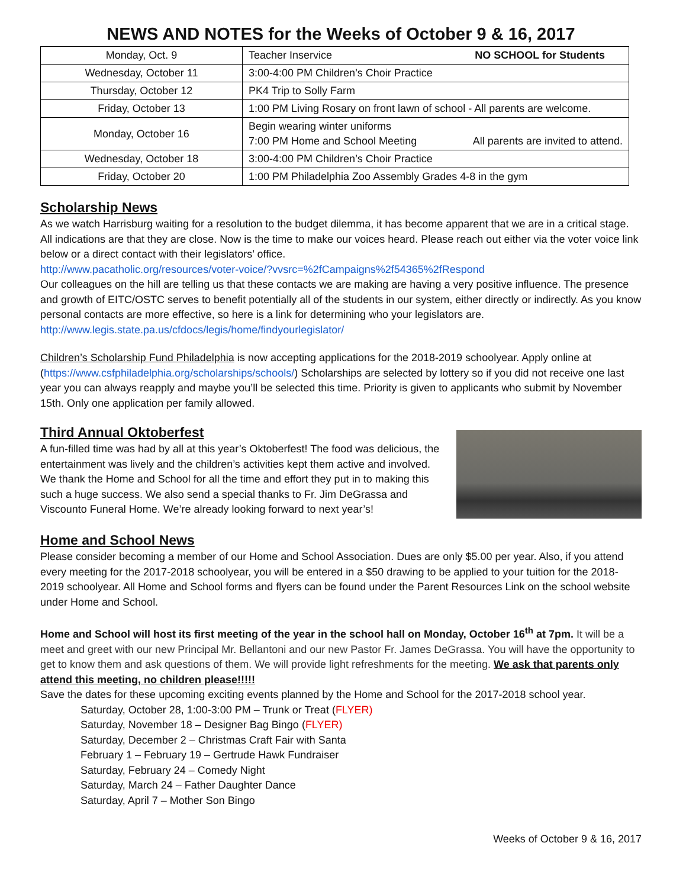NEWS AND NOTES for the Weeks of October 9 & 16, 2017
| Monday, Oct. 9 | Teacher Inservice NO SCHOOL for Students |
| Wednesday, October 11 | 3:00-4:00 PM Children’s Choir Practice |
| Thursday, October 12 | PK4 Trip to Solly Farm |
| Friday, October 13 | 1:00 PM Living Rosary on front lawn of school - All parents are welcome. |
| Monday, October 16 | Begin wearing winter uniforms 7:00 PM Home and School Meeting All parents are invited to attend. |
| Wednesday, October 18 | 3:00-4:00 PM Children’s Choir Practice |
| Friday, October 20 | 1:00 PM Philadelphia Zoo Assembly Grades 4-8 in the gym |
Scholarship News
As we watch Harrisburg waiting for a resolution to the budget dilemma, it has become apparent that we are in a critical stage. All indications are that they are close. Now is the time to make our voices heard. Please reach out either via the voter voice link below or a direct contact with their legislators’ office.
http://www.pacatholic.org/resources/voter-voice/?vvsrc=%2fCampaigns%2f54365%2fRespond
Our colleagues on the hill are telling us that these contacts we are making are having a very positive influence. The presence and growth of EITC/OSTC serves to benefit potentially all of the students in our system, either directly or indirectly. As you know personal contacts are more effective, so here is a link for determining who your legislators are.
http://www.legis.state.pa.us/cfdocs/legis/home/findyourlegislator/
Children’s Scholarship Fund Philadelphia is now accepting applications for the 2018-2019 schoolyear. Apply online at (https://www.csfphiladelphia.org/scholarships/schools/) Scholarships are selected by lottery so if you did not receive one last year you can always reapply and maybe you’ll be selected this time. Priority is given to applicants who submit by November 15th. Only one application per family allowed.
Third Annual Oktoberfest
A fun-filled time was had by all at this year’s Oktoberfest! The food was delicious, the entertainment was lively and the children’s activities kept them active and involved. We thank the Home and School for all the time and effort they put in to making this such a huge success. We also send a special thanks to Fr. Jim DeGrassa and Viscounto Funeral Home. We’re already looking forward to next year’s!
Home and School News
Please consider becoming a member of our Home and School Association. Dues are only $5.00 per year. Also, if you attend every meeting for the 2017-2018 schoolyear, you will be entered in a $50 drawing to be applied to your tuition for the 2018-2019 schoolyear. All Home and School forms and flyers can be found under the Parent Resources Link on the school website under Home and School.
Home and School will host its first meeting of the year in the school hall on Monday, October 16<sup>th</sup> at 7pm. It will be a meet and greet with our new Principal Mr. Bellantoni and our new Pastor Fr. James DeGrassa. You will have the opportunity to get to know them and ask questions of them. We will provide light refreshments for the meeting. We ask that parents only attend this meeting, no children please!!!!!
Save the dates for these upcoming exciting events planned by the Home and School for the 2017-2018 school year.
Saturday, October 28, 1:00-3:00 PM – Trunk or Treat (FLYER)
Saturday, November 18 – Designer Bag Bingo (FLYER)
Saturday, December 2 – Christmas Craft Fair with Santa
February 1 – February 19 – Gertrude Hawk Fundraiser
Saturday, February 24 – Comedy Night
Saturday, March 24 – Father Daughter Dance
Saturday, April 7 – Mother Son Bingo
Weeks of October 9 & 16, 2017